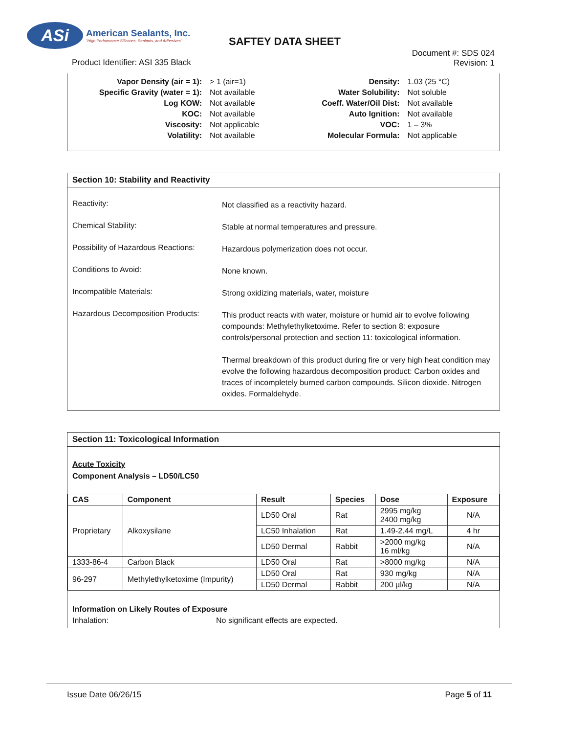ASi
American Sealants, Inc.
"High Performance Silicones, Sealants, and Adhesives"
SAFTEY DATA SHEET
Document #: SDS 024
Revision: 1
Product Identifier: ASI 335 Black
| Vapor Density (air = 1): | > 1 (air=1) |
| Specific Gravity (water = 1): | Not available |
| Log KOW: | Not available |
| KOC: | Not available |
| Viscosity: | Not applicable |
| Volatility: | Not available |
| Density: | 1.03 (25 °C) |
| Water Solubility: | Not soluble |
| Coeff. Water/Oil Dist: | Not available |
| Auto Ignition: | Not available |
| VOC: | 1 – 3% |
| Molecular Formula: | Not applicable |
Section 10: Stability and Reactivity
Reactivity:
Not classified as a reactivity hazard.
Chemical Stability:
Stable at normal temperatures and pressure.
Possibility of Hazardous Reactions:
Hazardous polymerization does not occur.
Conditions to Avoid:
None known.
Incompatible Materials:
Strong oxidizing materials, water, moisture
Hazardous Decomposition Products:
This product reacts with water, moisture or humid air to evolve following compounds: Methylethylketoxime. Refer to section 8: exposure controls/personal protection and section 11: toxicological information.
Thermal breakdown of this product during fire or very high heat condition may evolve the following hazardous decomposition product: Carbon oxides and traces of incompletely burned carbon compounds. Silicon dioxide. Nitrogen oxides. Formaldehyde.
Section 11: Toxicological Information
Acute Toxicity
Component Analysis – LD50/LC50
| CAS | Component | Result | Species | Dose | Exposure |
| --- | --- | --- | --- | --- | --- |
| Proprietary | Alkoxysilane | LD50 Oral | Rat | 2995 mg/kg 2400 mg/kg | N/A |
| | | LC50 Inhalation | Rat | 1.49-2.44 mg/L | 4 hr |
| | | LD50 Dermal | Rabbit | >2000 mg/kg 16 ml/kg | N/A |
| 1333-86-4 | Carbon Black | LD50 Oral | Rat | >8000 mg/kg | N/A |
| 96-297 | Methylethylketoxime (Impurity) | LD50 Oral | Rat | 930 mg/kg | N/A |
| | | LD50 Dermal | Rabbit | 200 µl/kg | N/A |
Information on Likely Routes of Exposure
Inhalation: No significant effects are expected.
Issue Date 06/26/15 Page 5 of 11